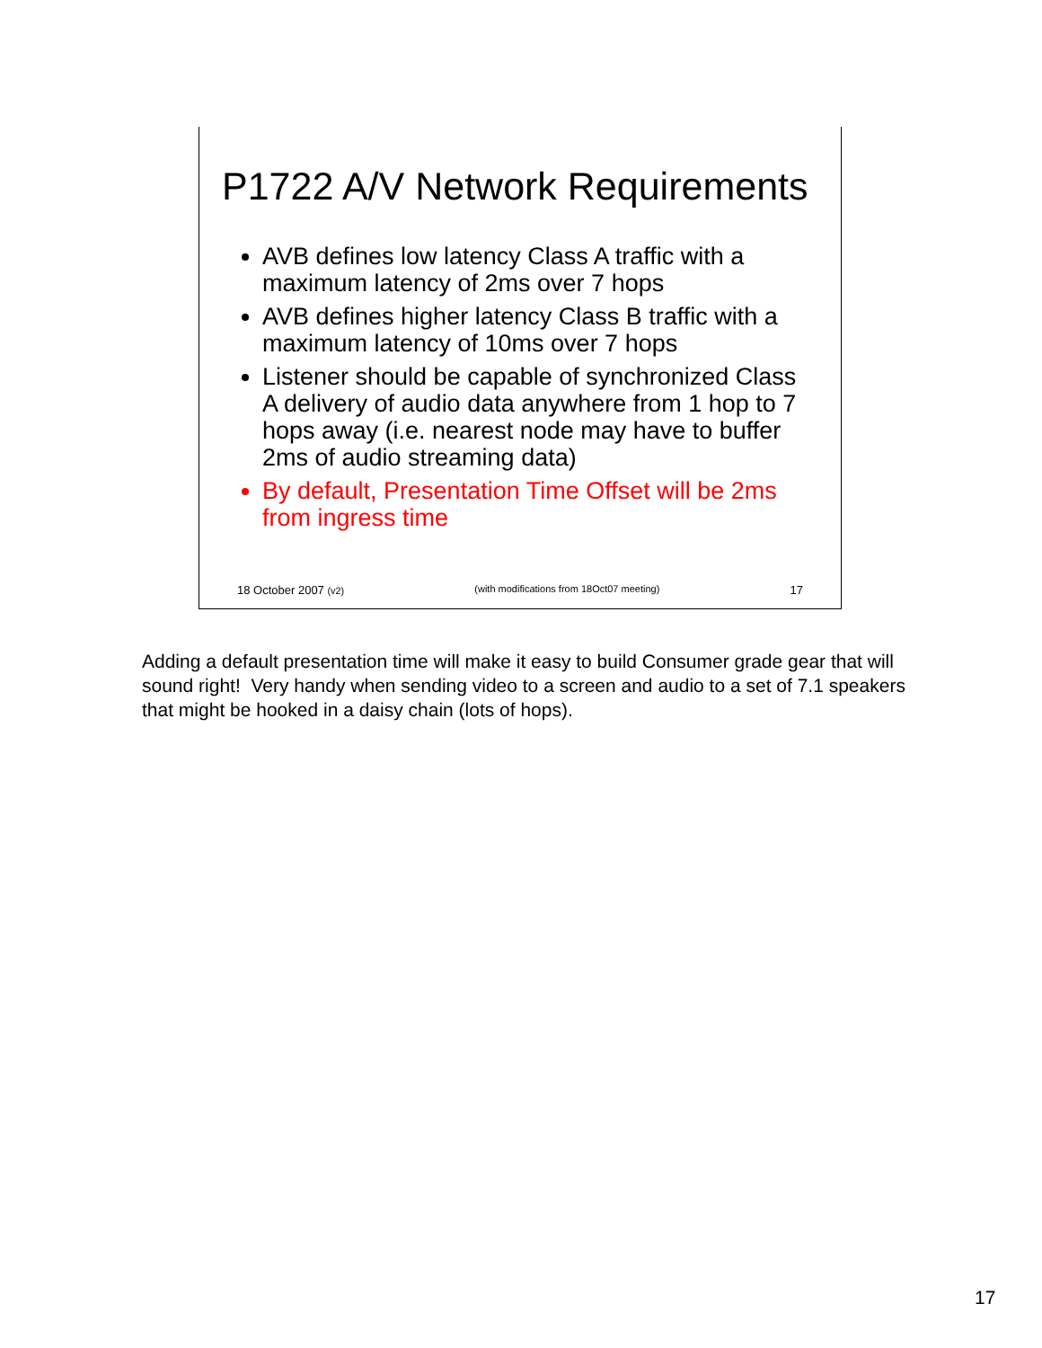P1722 A/V Network Requirements
AVB defines low latency Class A traffic with a maximum latency of 2ms over 7 hops
AVB defines higher latency Class B traffic with a maximum latency of 10ms over 7 hops
Listener should be capable of synchronized Class A delivery of audio data anywhere from 1 hop to 7 hops away (i.e. nearest node may have to buffer 2ms of audio streaming data)
By default, Presentation Time Offset will be 2ms from ingress time
18 October 2007 (v2) (with modifications from 18Oct07 meeting) 17
Adding a default presentation time will make it easy to build Consumer grade gear that will sound right! Very handy when sending video to a screen and audio to a set of 7.1 speakers that might be hooked in a daisy chain (lots of hops).
17